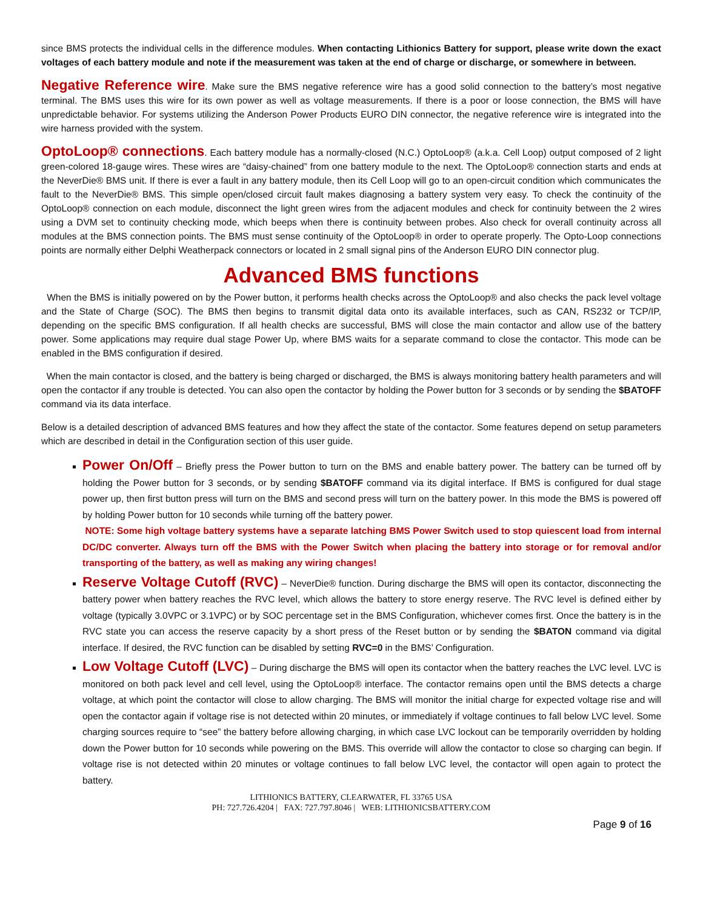since BMS protects the individual cells in the difference modules. When contacting Lithionics Battery for support, please write down the exact voltages of each battery module and note if the measurement was taken at the end of charge or discharge, or somewhere in between.
Negative Reference wire. Make sure the BMS negative reference wire has a good solid connection to the battery’s most negative terminal. The BMS uses this wire for its own power as well as voltage measurements. If there is a poor or loose connection, the BMS will have unpredictable behavior. For systems utilizing the Anderson Power Products EURO DIN connector, the negative reference wire is integrated into the wire harness provided with the system.
OptoLoop® connections. Each battery module has a normally-closed (N.C.) OptoLoop® (a.k.a. Cell Loop) output composed of 2 light green-colored 18-gauge wires. These wires are “daisy-chained” from one battery module to the next. The OptoLoop® connection starts and ends at the NeverDie® BMS unit. If there is ever a fault in any battery module, then its Cell Loop will go to an open-circuit condition which communicates the fault to the NeverDie® BMS. This simple open/closed circuit fault makes diagnosing a battery system very easy. To check the continuity of the OptoLoop® connection on each module, disconnect the light green wires from the adjacent modules and check for continuity between the 2 wires using a DVM set to continuity checking mode, which beeps when there is continuity between probes. Also check for overall continuity across all modules at the BMS connection points. The BMS must sense continuity of the OptoLoop® in order to operate properly. The Opto-Loop connections points are normally either Delphi Weatherpack connectors or located in 2 small signal pins of the Anderson EURO DIN connector plug.
Advanced BMS functions
When the BMS is initially powered on by the Power button, it performs health checks across the OptoLoop® and also checks the pack level voltage and the State of Charge (SOC). The BMS then begins to transmit digital data onto its available interfaces, such as CAN, RS232 or TCP/IP, depending on the specific BMS configuration. If all health checks are successful, BMS will close the main contactor and allow use of the battery power. Some applications may require dual stage Power Up, where BMS waits for a separate command to close the contactor. This mode can be enabled in the BMS configuration if desired.
When the main contactor is closed, and the battery is being charged or discharged, the BMS is always monitoring battery health parameters and will open the contactor if any trouble is detected. You can also open the contactor by holding the Power button for 3 seconds or by sending the $BATOFF command via its data interface.
Below is a detailed description of advanced BMS features and how they affect the state of the contactor. Some features depend on setup parameters which are described in detail in the Configuration section of this user guide.
Power On/Off – Briefly press the Power button to turn on the BMS and enable battery power. The battery can be turned off by holding the Power button for 3 seconds, or by sending $BATOFF command via its digital interface. If BMS is configured for dual stage power up, then first button press will turn on the BMS and second press will turn on the battery power. In this mode the BMS is powered off by holding Power button for 10 seconds while turning off the battery power.
NOTE: Some high voltage battery systems have a separate latching BMS Power Switch used to stop quiescent load from internal DC/DC converter. Always turn off the BMS with the Power Switch when placing the battery into storage or for removal and/or transporting of the battery, as well as making any wiring changes!
Reserve Voltage Cutoff (RVC) – NeverDie® function. During discharge the BMS will open its contactor, disconnecting the battery power when battery reaches the RVC level, which allows the battery to store energy reserve. The RVC level is defined either by voltage (typically 3.0VPC or 3.1VPC) or by SOC percentage set in the BMS Configuration, whichever comes first. Once the battery is in the RVC state you can access the reserve capacity by a short press of the Reset button or by sending the $BATON command via digital interface. If desired, the RVC function can be disabled by setting RVC=0 in the BMS’ Configuration.
Low Voltage Cutoff (LVC) – During discharge the BMS will open its contactor when the battery reaches the LVC level. LVC is monitored on both pack level and cell level, using the OptoLoop® interface. The contactor remains open until the BMS detects a charge voltage, at which point the contactor will close to allow charging. The BMS will monitor the initial charge for expected voltage rise and will open the contactor again if voltage rise is not detected within 20 minutes, or immediately if voltage continues to fall below LVC level. Some charging sources require to “see” the battery before allowing charging, in which case LVC lockout can be temporarily overridden by holding down the Power button for 10 seconds while powering on the BMS. This override will allow the contactor to close so charging can begin. If voltage rise is not detected within 20 minutes or voltage continues to fall below LVC level, the contactor will open again to protect the battery.
LITHIONICS BATTERY, CLEARWATER, FL 33765 USA
PH: 727.726.4204 | FAX: 727.797.8046 | WEB: LITHIONICSBATTERY.COM
Page 9 of 16